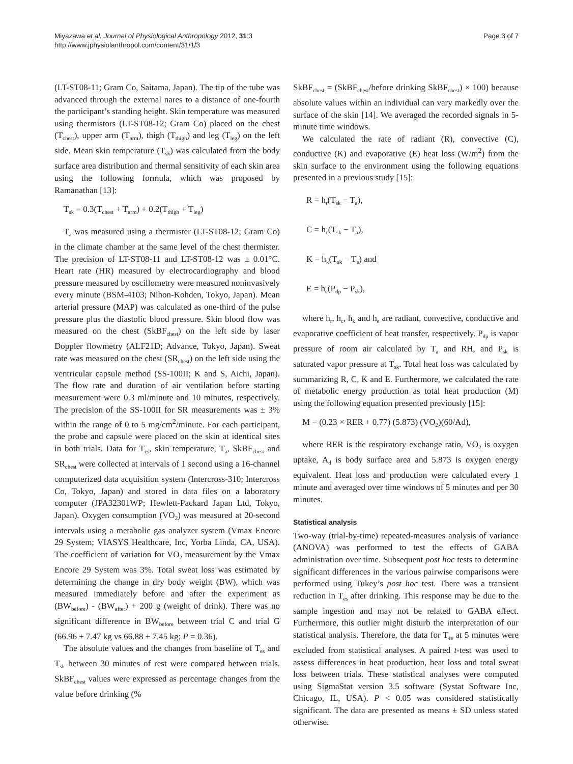Miyazawa et al. Journal of Physiological Anthropology 2012, 31:3
http://www.jphysiolanthropol.com/content/31/1/3
Page 3 of 7
(LT-ST08-11; Gram Co, Saitama, Japan). The tip of the tube was advanced through the external nares to a distance of one-fourth the participant’s standing height. Skin temperature was measured using thermistors (LT-ST08-12; Gram Co) placed on the chest (T<sub>chest</sub>), upper arm (T<sub>arm</sub>), thigh (T<sub>thigh</sub>) and leg (T<sub>leg</sub>) on the left side. Mean skin temperature (T<sub>sk</sub>) was calculated from the body surface area distribution and thermal sensitivity of each skin area using the following formula, which was proposed by Ramanathan [13]:
T<sub>sk</sub> = 0.3(T<sub>chest</sub> + T<sub>arm</sub>) + 0.2(T<sub>thigh</sub> + T<sub>leg</sub>)
T<sub>a</sub> was measured using a thermister (LT-ST08-12; Gram Co) in the climate chamber at the same level of the chest thermister. The precision of LT-ST08-11 and LT-ST08-12 was ± 0.01°C. Heart rate (HR) measured by electrocardiography and blood pressure measured by oscillometry were measured noninvasively every minute (BSM-4103; Nihon-Kohden, Tokyo, Japan). Mean arterial pressure (MAP) was calculated as one-third of the pulse pressure plus the diastolic blood pressure. Skin blood flow was measured on the chest (SkBF<sub>chest</sub>) on the left side by laser Doppler flowmetry (ALF21D; Advance, Tokyo, Japan). Sweat rate was measured on the chest (SR<sub>chest</sub>) on the left side using the ventricular capsule method (SS-100II; K and S, Aichi, Japan). The flow rate and duration of air ventilation before starting measurement were 0.3 ml/minute and 10 minutes, respectively. The precision of the SS-100II for SR measurements was ± 3% within the range of 0 to 5 mg/cm<sup>2</sup>/minute. For each participant, the probe and capsule were placed on the skin at identical sites in both trials. Data for T<sub>es</sub>, skin temperature, T<sub>a</sub>, SkBF<sub>chest</sub> and SR<sub>chest</sub> were collected at intervals of 1 second using a 16-channel computerized data acquisition system (Intercross-310; Intercross Co, Tokyo, Japan) and stored in data files on a laboratory computer (JPA32301WP; Hewlett-Packard Japan Ltd, Tokyo, Japan). Oxygen consumption (VO<sub>2</sub>) was measured at 20-second intervals using a metabolic gas analyzer system (Vmax Encore 29 System; VIASYS Healthcare, Inc, Yorba Linda, CA, USA). The coefficient of variation for VO<sub>2</sub> measurement by the Vmax Encore 29 System was 3%. Total sweat loss was estimated by determining the change in dry body weight (BW), which was measured immediately before and after the experiment as (BW<sub>before</sub>) - (BW<sub>after</sub>) + 200 g (weight of drink). There was no significant difference in BW<sub>before</sub> between trial C and trial G (66.96 ± 7.47 kg vs 66.88 ± 7.45 kg; P = 0.36).
The absolute values and the changes from baseline of T<sub>es</sub> and T<sub>sk</sub> between 30 minutes of rest were compared between trials. SkBF<sub>chest</sub> values were expressed as percentage changes from the value before drinking (%
SkBF<sub>chest</sub> = (SkBF<sub>chest</sub>/before drinking SkBF<sub>chest</sub>) × 100) because absolute values within an individual can vary markedly over the surface of the skin [14]. We averaged the recorded signals in 5-minute time windows.
We calculated the rate of radiant (R), convective (C), conductive (K) and evaporative (E) heat loss (W/m<sup>2</sup>) from the skin surface to the environment using the following equations presented in a previous study [15]:
R = h<sub>r</sub>(T<sub>sk</sub> − T<sub>a</sub>),
C = h<sub>c</sub>(T<sub>sk</sub> − T<sub>a</sub>),
K = h<sub>k</sub>(T<sub>sk</sub> − T<sub>a</sub>) and
E = h<sub>e</sub>(P<sub>dp</sub> − P<sub>sk</sub>),
where h<sub>r</sub>, h<sub>c</sub>, h<sub>k</sub> and h<sub>e</sub> are radiant, convective, conductive and evaporative coefficient of heat transfer, respectively. P<sub>dp</sub> is vapor pressure of room air calculated by T<sub>a</sub> and RH, and P<sub>sk</sub> is saturated vapor pressure at T<sub>sk</sub>. Total heat loss was calculated by summarizing R, C, K and E. Furthermore, we calculated the rate of metabolic energy production as total heat production (M) using the following equation presented previously [15]:
M = (0.23 × RER + 0.77) (5.873) (VO<sub>2</sub>)(60/Ad),
where RER is the respiratory exchange ratio, VO<sub>2</sub> is oxygen uptake, A<sub>d</sub> is body surface area and 5.873 is oxygen energy equivalent. Heat loss and production were calculated every 1 minute and averaged over time windows of 5 minutes and per 30 minutes.
Statistical analysis
Two-way (trial-by-time) repeated-measures analysis of variance (ANOVA) was performed to test the effects of GABA administration over time. Subsequent post hoc tests to determine significant differences in the various pairwise comparisons were performed using Tukey’s post hoc test. There was a transient reduction in T<sub>es</sub> after drinking. This response may be due to the sample ingestion and may not be related to GABA effect. Furthermore, this outlier might disturb the interpretation of our statistical analysis. Therefore, the data for T<sub>es</sub> at 5 minutes were excluded from statistical analyses. A paired t-test was used to assess differences in heat production, heat loss and total sweat loss between trials. These statistical analyses were computed using SigmaStat version 3.5 software (Systat Software Inc, Chicago, IL, USA). P < 0.05 was considered statistically significant. The data are presented as means ± SD unless stated otherwise.